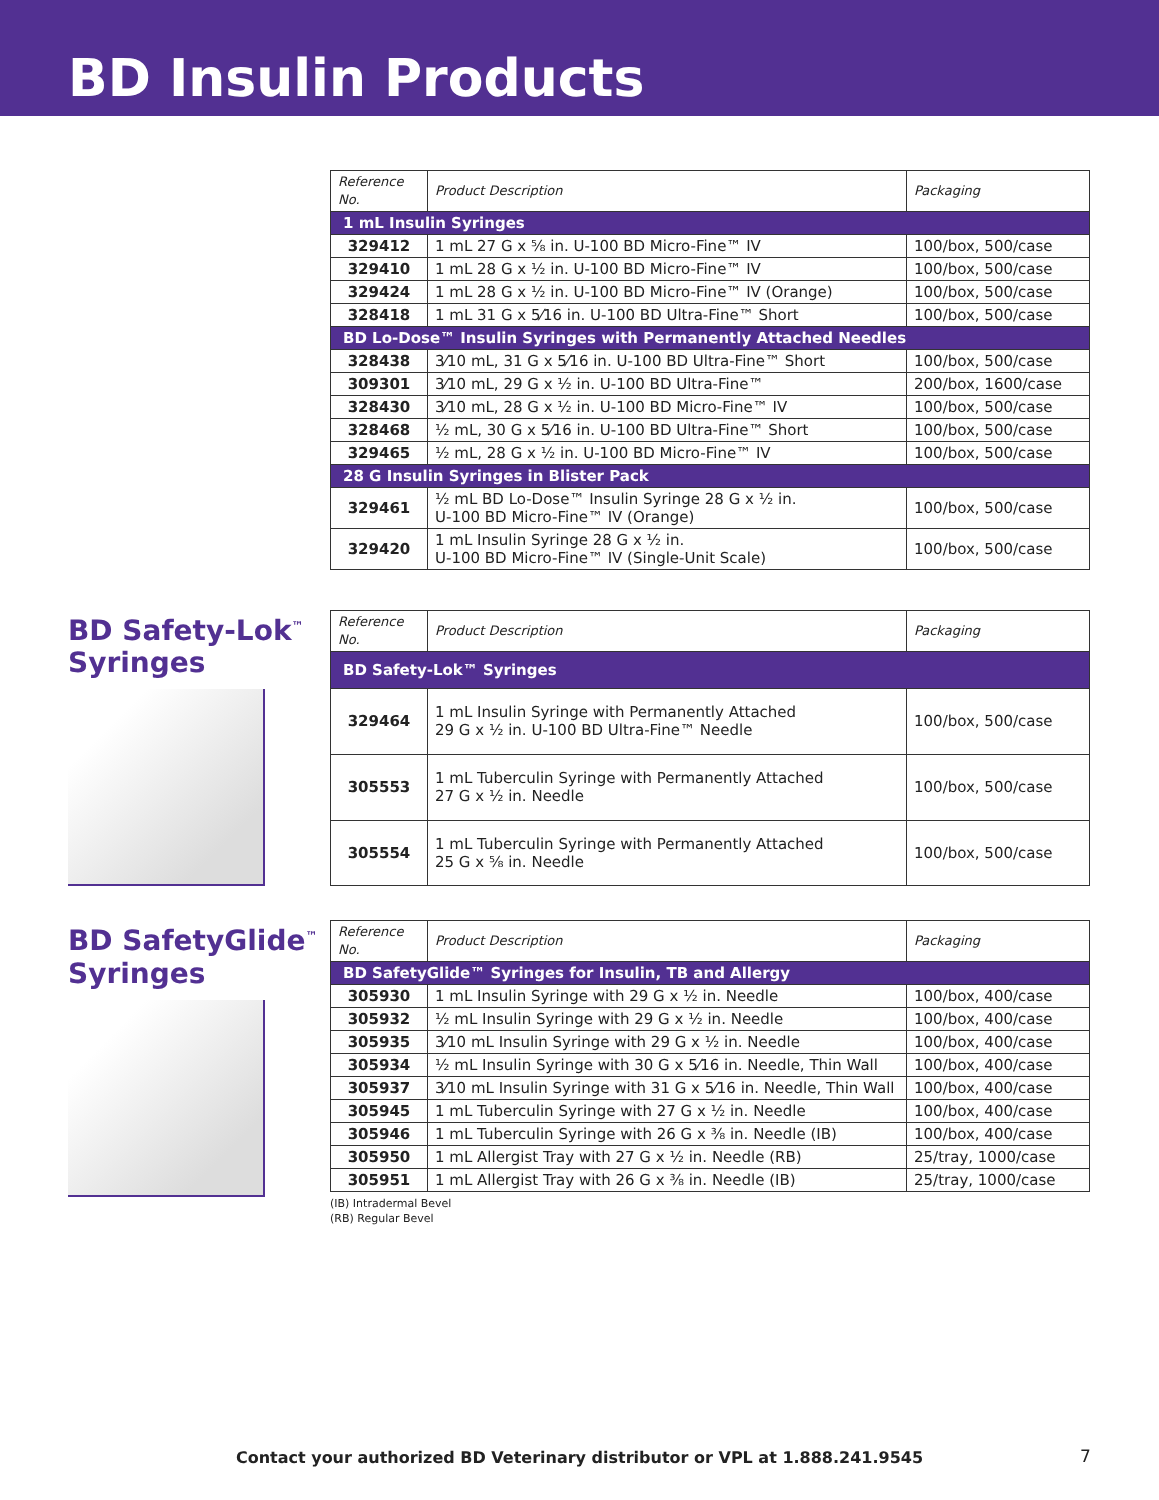BD Insulin Products
| Reference No. | Product Description | Packaging |
| --- | --- | --- |
| 1 mL Insulin Syringes | | |
| 329412 | 1 mL 27 G x ⅝ in. U-100 BD Micro-Fine™ IV | 100/box, 500/case |
| 329410 | 1 mL 28 G x ½ in. U-100 BD Micro-Fine™ IV | 100/box, 500/case |
| 329424 | 1 mL 28 G x ½ in. U-100 BD Micro-Fine™ IV (Orange) | 100/box, 500/case |
| 328418 | 1 mL 31 G x 5⁄16 in. U-100 BD Ultra-Fine™ Short | 100/box, 500/case |
| BD Lo-Dose™ Insulin Syringes with Permanently Attached Needles | | |
| 328438 | 3⁄10 mL, 31 G x 5⁄16 in. U-100 BD Ultra-Fine™ Short | 100/box, 500/case |
| 309301 | 3⁄10 mL, 29 G x ½ in. U-100 BD Ultra-Fine™ | 200/box, 1600/case |
| 328430 | 3⁄10 mL, 28 G x ½ in. U-100 BD Micro-Fine™ IV | 100/box, 500/case |
| 328468 | ½ mL, 30 G x 5⁄16 in. U-100 BD Ultra-Fine™ Short | 100/box, 500/case |
| 329465 | ½ mL, 28 G x ½ in. U-100 BD Micro-Fine™ IV | 100/box, 500/case |
| 28 G Insulin Syringes in Blister Pack | | |
| 329461 | ½ mL BD Lo-Dose™ Insulin Syringe 28 G x ½ in. U-100 BD Micro-Fine™ IV (Orange) | 100/box, 500/case |
| 329420 | 1 mL Insulin Syringe 28 G x ½ in. U-100 BD Micro-Fine™ IV (Single-Unit Scale) | 100/box, 500/case |
BD Safety-Lok<sup>™</sup>
Syringes
| Reference No. | Product Description | Packaging |
| --- | --- | --- |
| BD Safety-Lok™ Syringes | | |
| 329464 | 1 mL Insulin Syringe with Permanently Attached 29 G x ½ in. U-100 BD Ultra-Fine™ Needle | 100/box, 500/case |
| 305553 | 1 mL Tuberculin Syringe with Permanently Attached 27 G x ½ in. Needle | 100/box, 500/case |
| 305554 | 1 mL Tuberculin Syringe with Permanently Attached 25 G x ⅝ in. Needle | 100/box, 500/case |
BD SafetyGlide<sup>™</sup>
Syringes
| Reference No. | Product Description | Packaging |
| --- | --- | --- |
| BD SafetyGlide™ Syringes for Insulin, TB and Allergy | | |
| 305930 | 1 mL Insulin Syringe with 29 G x ½ in. Needle | 100/box, 400/case |
| 305932 | ½ mL Insulin Syringe with 29 G x ½ in. Needle | 100/box, 400/case |
| 305935 | 3⁄10 mL Insulin Syringe with 29 G x ½ in. Needle | 100/box, 400/case |
| 305934 | ½ mL Insulin Syringe with 30 G x 5⁄16 in. Needle, Thin Wall | 100/box, 400/case |
| 305937 | 3⁄10 mL Insulin Syringe with 31 G x 5⁄16 in. Needle, Thin Wall | 100/box, 400/case |
| 305945 | 1 mL Tuberculin Syringe with 27 G x ½ in. Needle | 100/box, 400/case |
| 305946 | 1 mL Tuberculin Syringe with 26 G x ⅜ in. Needle (IB) | 100/box, 400/case |
| 305950 | 1 mL Allergist Tray with 27 G x ½ in. Needle (RB) | 25/tray, 1000/case |
| 305951 | 1 mL Allergist Tray with 26 G x ⅜ in. Needle (IB) | 25/tray, 1000/case |
(IB) Intradermal Bevel
(RB) Regular Bevel
Contact your authorized BD Veterinary distributor or VPL at 1.888.241.9545 7